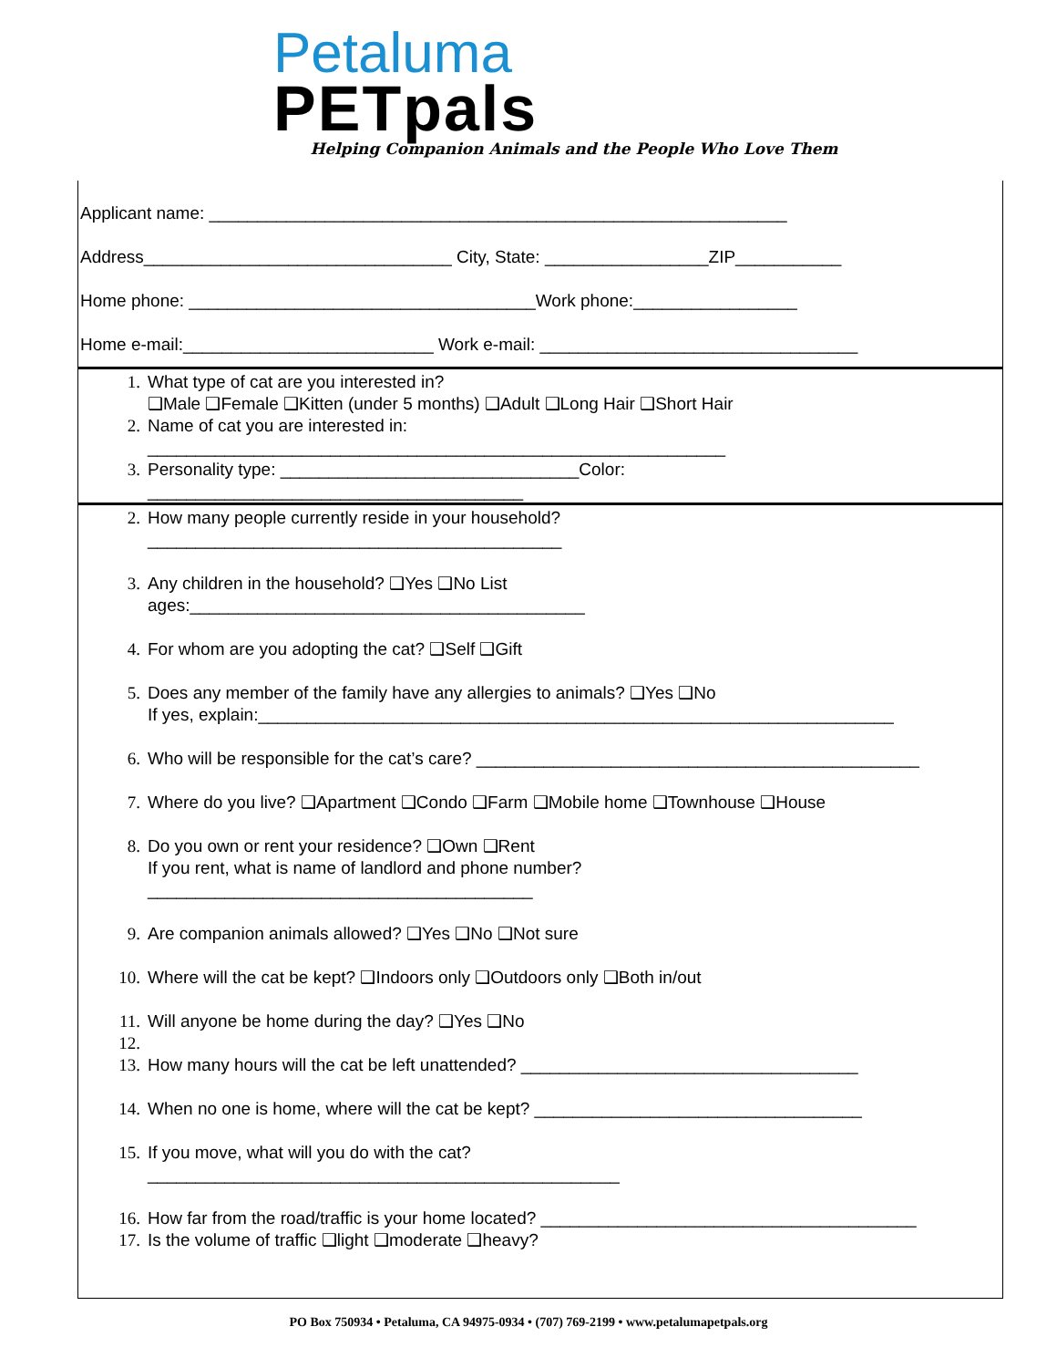Petaluma
PETpals
Helping Companion Animals and the People Who Love Them
Applicant name: ____________________________________________________________
Address________________________________ City, State: _________________ZIP___________
Home phone: ____________________________________Work phone:_________________
Home e-mail:__________________________ Work e-mail: _________________________________
1. What type of cat are you interested in?
❑Male ❑Female ❑Kitten (under 5 months) ❑Adult ❑Long Hair ❑Short Hair
2. Name of cat you are interested in:
____________________________________________________________
3. Personality type: _______________________________Color:
_______________________________________
2. How many people currently reside in your household?
___________________________________________
3. Any children in the household? ❑Yes ❑No List
ages:_________________________________________
4. For whom are you adopting the cat? ❑Self ❑Gift
5. Does any member of the family have any allergies to animals? ❑Yes ❑No
If yes, explain:__________________________________________________________________
6. Who will be responsible for the cat’s care? ______________________________________________
7. Where do you live? ❑Apartment ❑Condo ❑Farm ❑Mobile home ❑Townhouse ❑House
8. Do you own or rent your residence? ❑Own ❑Rent
If you rent, what is name of landlord and phone number?
________________________________________
9. Are companion animals allowed? ❑Yes ❑No ❑Not sure
10. Where will the cat be kept? ❑Indoors only ❑Outdoors only ❑Both in/out
11. Will anyone be home during the day? ❑Yes ❑No
12.
13. How many hours will the cat be left unattended? ___________________________________
14. When no one is home, where will the cat be kept? __________________________________
15. If you move, what will you do with the cat?
_________________________________________________
16. How far from the road/traffic is your home located? _______________________________________
17. Is the volume of traffic ❑light ❑moderate ❑heavy?
PO Box 750934 • Petaluma, CA 94975-0934 • (707) 769-2199 • www.petalumapetpals.org